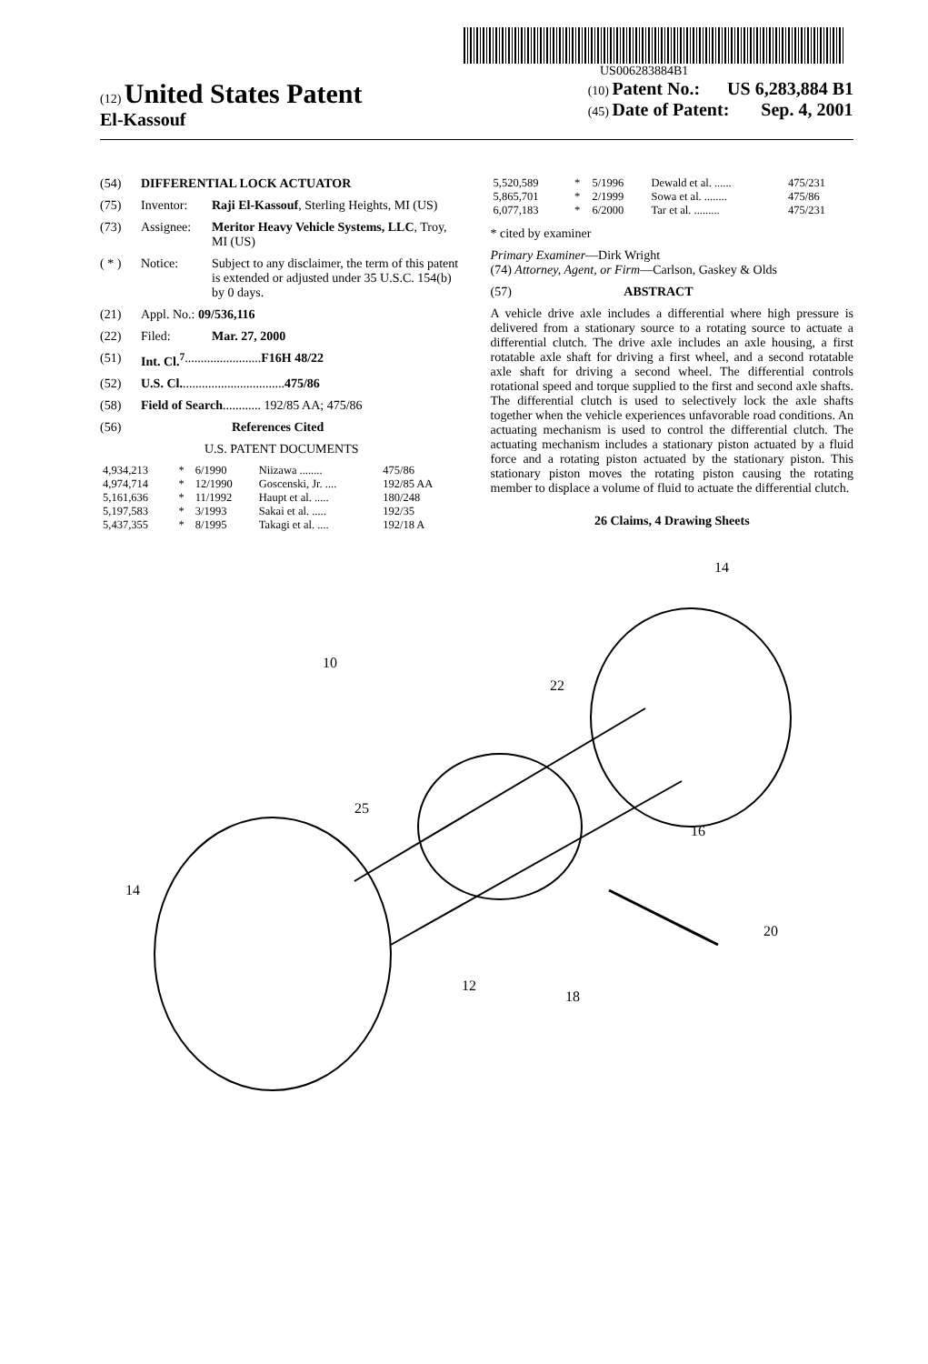US006283884B1
(12) United States Patent
El-Kassouf
(10) Patent No.: US 6,283,884 B1
(45) Date of Patent: Sep. 4, 2001
(54) DIFFERENTIAL LOCK ACTUATOR
(75) Inventor: Raji El-Kassouf, Sterling Heights, MI (US)
(73) Assignee: Meritor Heavy Vehicle Systems, LLC, Troy, MI (US)
( * ) Notice: Subject to any disclaimer, the term of this patent is extended or adjusted under 35 U.S.C. 154(b) by 0 days.
(21) Appl. No.: 09/536,116
(22) Filed: Mar. 27, 2000
(51) Int. Cl.<sup>7</sup> ........................ F16H 48/22
(52) U.S. Cl. ................................ 475/86
(58) Field of Search ............ 192/85 AA; 475/86
(56) References Cited
U.S. PATENT DOCUMENTS
| 4,934,213 | * | 6/1990 | Niizawa ........ | 475/86 |
| 4,974,714 | * | 12/1990 | Goscenski, Jr. .... | 192/85 AA |
| 5,161,636 | * | 11/1992 | Haupt et al. ..... | 180/248 |
| 5,197,583 | * | 3/1993 | Sakai et al. ..... | 192/35 |
| 5,437,355 | * | 8/1995 | Takagi et al. .... | 192/18 A |
| 5,520,589 | * | 5/1996 | Dewald et al. ...... | 475/231 |
| 5,865,701 | * | 2/1999 | Sowa et al. ........ | 475/86 |
| 6,077,183 | * | 6/2000 | Tar et al. ......... | 475/231 |
* cited by examiner
Primary Examiner—Dirk Wright
(74) Attorney, Agent, or Firm—Carlson, Gaskey & Olds
(57) ABSTRACT
A vehicle drive axle includes a differential where high pressure is delivered from a stationary source to a rotating source to actuate a differential clutch. The drive axle includes an axle housing, a first rotatable axle shaft for driving a first wheel, and a second rotatable axle shaft for driving a second wheel. The differential controls rotational speed and torque supplied to the first and second axle shafts. The differential clutch is used to selectively lock the axle shafts together when the vehicle experiences unfavorable road conditions. An actuating mechanism is used to control the differential clutch. The actuating mechanism includes a stationary piston actuated by a fluid force and a rotating piston actuated by the stationary piston. This stationary piston moves the rotating piston causing the rotating member to displace a volume of fluid to actuate the differential clutch.
26 Claims, 4 Drawing Sheets
14
10
22
25
16
14
20
12
18